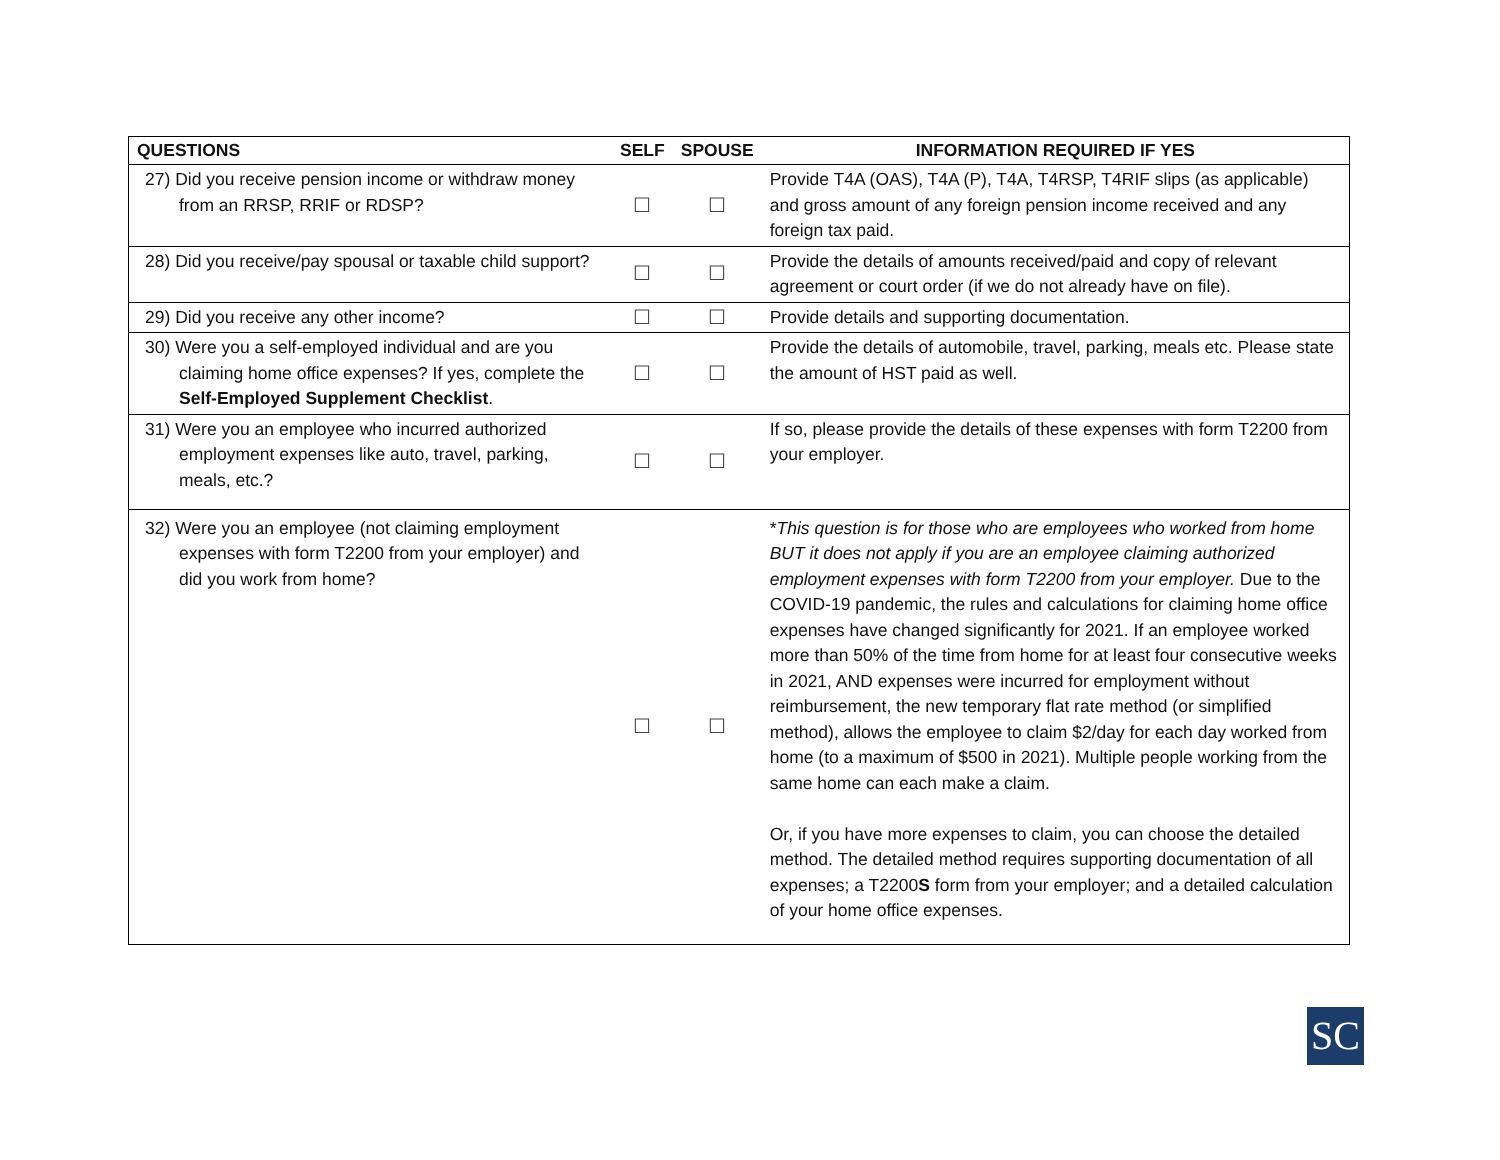| QUESTIONS | SELF | SPOUSE | INFORMATION REQUIRED IF YES |
| --- | --- | --- | --- |
| 27) Did you receive pension income or withdraw money from an RRSP, RRIF or RDSP? | ☐ | ☐ | Provide T4A (OAS), T4A (P), T4A, T4RSP, T4RIF slips (as applicable) and gross amount of any foreign pension income received and any foreign tax paid. |
| 28) Did you receive/pay spousal or taxable child support? | ☐ | ☐ | Provide the details of amounts received/paid and copy of relevant agreement or court order (if we do not already have on file). |
| 29) Did you receive any other income? | ☐ | ☐ | Provide details and supporting documentation. |
| 30) Were you a self-employed individual and are you claiming home office expenses? If yes, complete the Self-Employed Supplement Checklist . | ☐ | ☐ | Provide the details of automobile, travel, parking, meals etc. Please state the amount of HST paid as well. |
| 31) Were you an employee who incurred authorized employment expenses like auto, travel, parking, meals, etc.? | ☐ | ☐ | If so, please provide the details of these expenses with form T2200 from your employer. |
| 32) Were you an employee (not claiming employment expenses with form T2200 from your employer) and did you work from home? | ☐ | ☐ | * This question is for those who are employees who worked from home BUT it does not apply if you are an employee claiming authorized employment expenses with form T2200 from your employer. Due to the COVID-19 pandemic, the rules and calculations for claiming home office expenses have changed significantly for 2021. If an employee worked more than 50% of the time from home for at least four consecutive weeks in 2021, AND expenses were incurred for employment without reimbursement, the new temporary flat rate method (or simplified method), allows the employee to claim $2/day for each day worked from home (to a maximum of $500 in 2021). Multiple people working from the same home can each make a claim. Or, if you have more expenses to claim, you can choose the detailed method. The detailed method requires supporting documentation of all expenses; a T2200 S form from your employer; and a detailed calculation of your home office expenses. |
SC